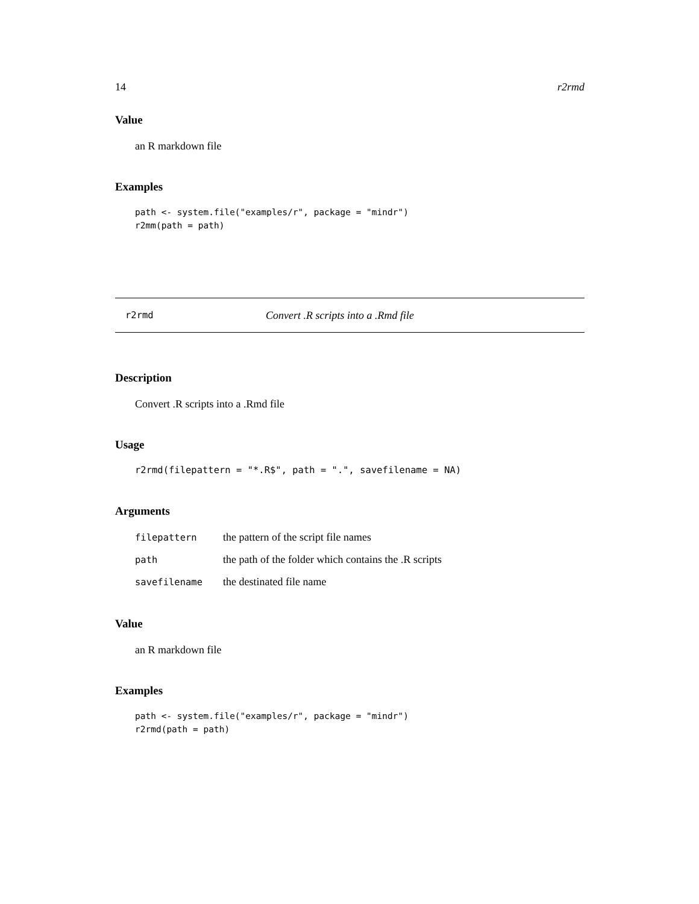14 r2rmd
Value
an R markdown file
Examples
path <- system.file("examples/r", package = "mindr")
r2mm(path = path)
r2rmd Convert .R scripts into a .Rmd file
Description
Convert .R scripts into a .Rmd file
Usage
r2rmd(filepattern = "*.R$", path = ".", savefilename = NA)
Arguments
| filepattern | the pattern of the script file names |
| path | the path of the folder which contains the .R scripts |
| savefilename | the destinated file name |
Value
an R markdown file
Examples
path <- system.file("examples/r", package = "mindr")
r2rmd(path = path)